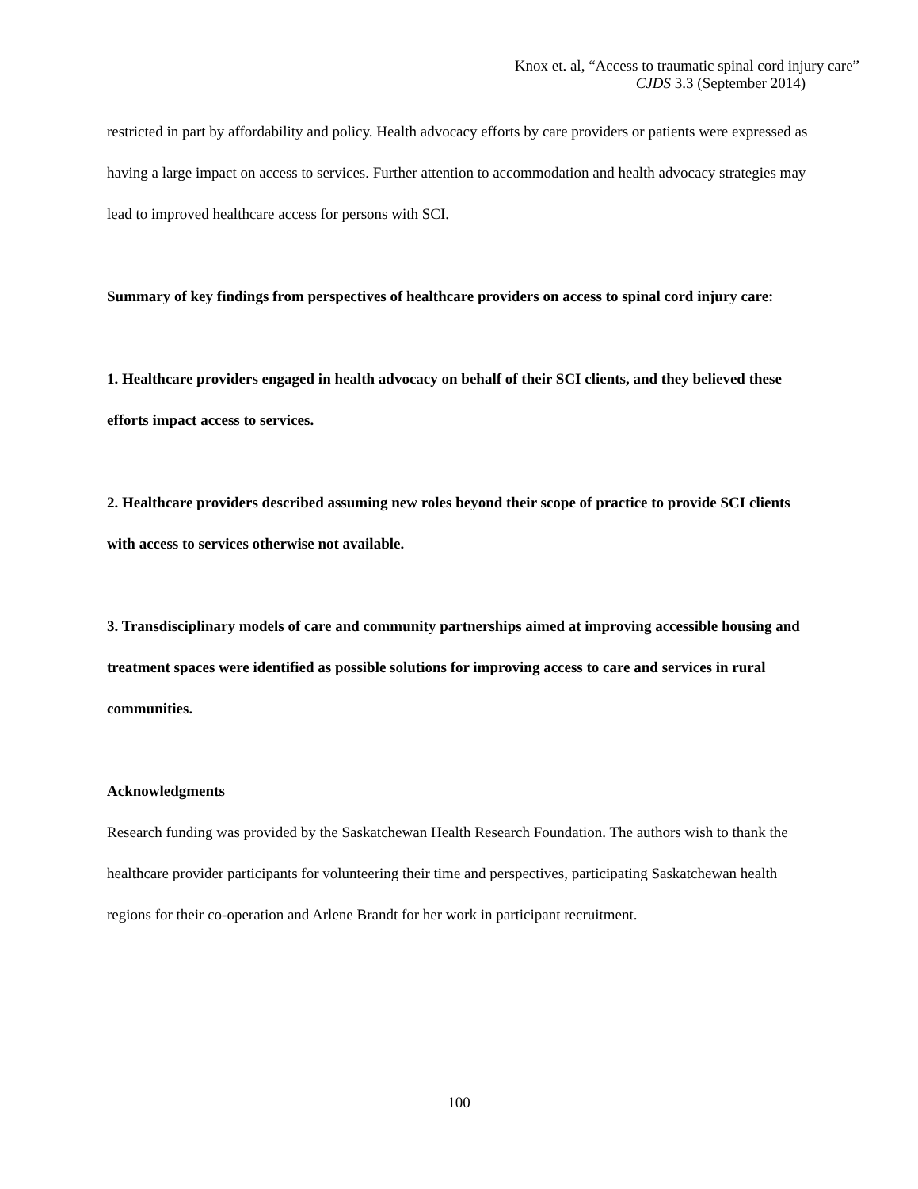Knox et. al, “Access to traumatic spinal cord injury care”
CJDS 3.3 (September 2014)
restricted in part by affordability and policy. Health advocacy efforts by care providers or patients were expressed as having a large impact on access to services. Further attention to accommodation and health advocacy strategies may lead to improved healthcare access for persons with SCI.
Summary of key findings from perspectives of healthcare providers on access to spinal cord injury care:
1. Healthcare providers engaged in health advocacy on behalf of their SCI clients, and they believed these efforts impact access to services.
2. Healthcare providers described assuming new roles beyond their scope of practice to provide SCI clients with access to services otherwise not available.
3. Transdisciplinary models of care and community partnerships aimed at improving accessible housing and treatment spaces were identified as possible solutions for improving access to care and services in rural communities.
Acknowledgments
Research funding was provided by the Saskatchewan Health Research Foundation. The authors wish to thank the healthcare provider participants for volunteering their time and perspectives, participating Saskatchewan health regions for their co-operation and Arlene Brandt for her work in participant recruitment.
100